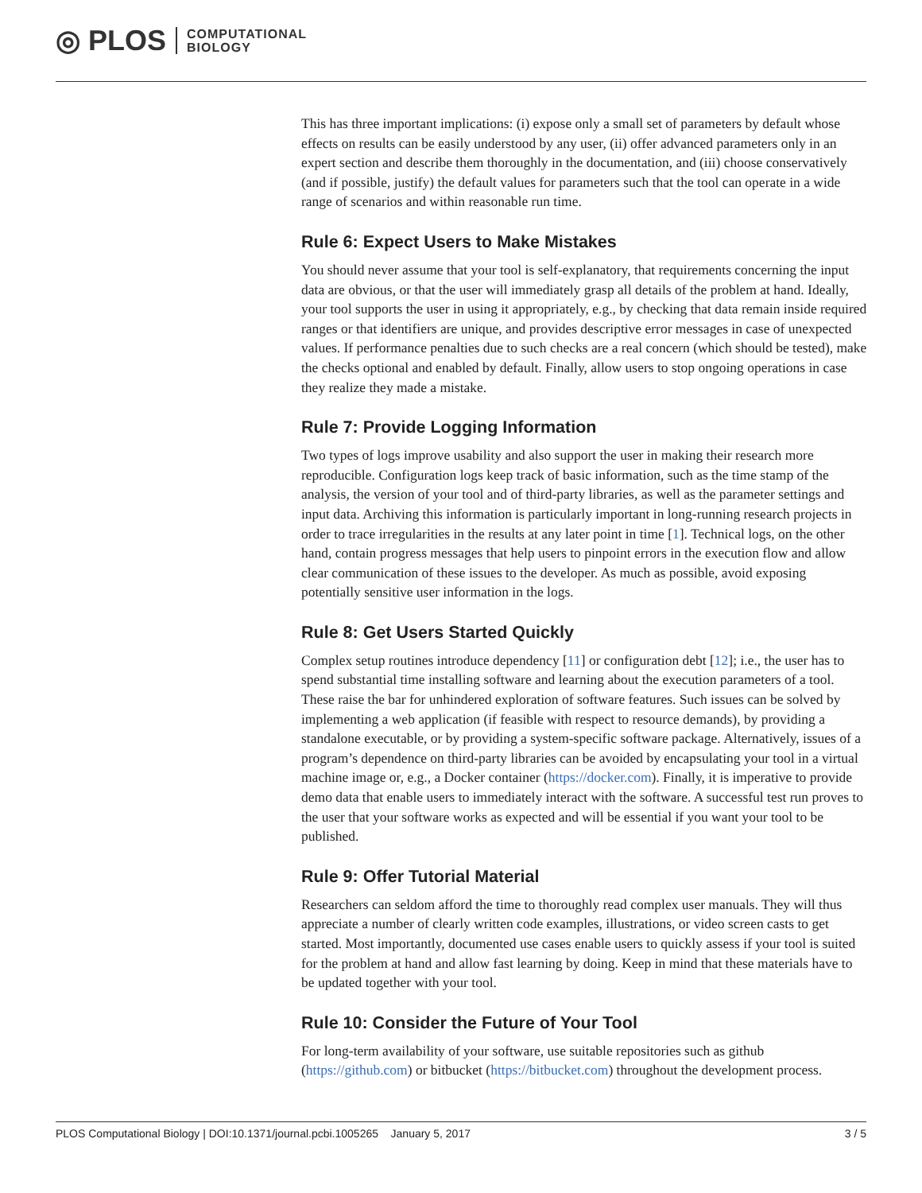◎ PLOS COMPUTATIONAL
BIOLOGY
This has three important implications: (i) expose only a small set of parameters by default whose effects on results can be easily understood by any user, (ii) offer advanced parameters only in an expert section and describe them thoroughly in the documentation, and (iii) choose conservatively (and if possible, justify) the default values for parameters such that the tool can operate in a wide range of scenarios and within reasonable run time.
Rule 6: Expect Users to Make Mistakes
You should never assume that your tool is self-explanatory, that requirements concerning the input data are obvious, or that the user will immediately grasp all details of the problem at hand. Ideally, your tool supports the user in using it appropriately, e.g., by checking that data remain inside required ranges or that identifiers are unique, and provides descriptive error messages in case of unexpected values. If performance penalties due to such checks are a real concern (which should be tested), make the checks optional and enabled by default. Finally, allow users to stop ongoing operations in case they realize they made a mistake.
Rule 7: Provide Logging Information
Two types of logs improve usability and also support the user in making their research more reproducible. Configuration logs keep track of basic information, such as the time stamp of the analysis, the version of your tool and of third-party libraries, as well as the parameter settings and input data. Archiving this information is particularly important in long-running research projects in order to trace irregularities in the results at any later point in time [1]. Technical logs, on the other hand, contain progress messages that help users to pinpoint errors in the execution flow and allow clear communication of these issues to the developer. As much as possible, avoid exposing potentially sensitive user information in the logs.
Rule 8: Get Users Started Quickly
Complex setup routines introduce dependency [11] or configuration debt [12]; i.e., the user has to spend substantial time installing software and learning about the execution parameters of a tool. These raise the bar for unhindered exploration of software features. Such issues can be solved by implementing a web application (if feasible with respect to resource demands), by providing a standalone executable, or by providing a system-specific software package. Alternatively, issues of a program’s dependence on third-party libraries can be avoided by encapsulating your tool in a virtual machine image or, e.g., a Docker container (https://docker.com). Finally, it is imperative to provide demo data that enable users to immediately interact with the software. A successful test run proves to the user that your software works as expected and will be essential if you want your tool to be published.
Rule 9: Offer Tutorial Material
Researchers can seldom afford the time to thoroughly read complex user manuals. They will thus appreciate a number of clearly written code examples, illustrations, or video screen casts to get started. Most importantly, documented use cases enable users to quickly assess if your tool is suited for the problem at hand and allow fast learning by doing. Keep in mind that these materials have to be updated together with your tool.
Rule 10: Consider the Future of Your Tool
For long-term availability of your software, use suitable repositories such as github (https://github.com) or bitbucket (https://bitbucket.com) throughout the development process.
PLOS Computational Biology | DOI:10.1371/journal.pcbi.1005265 January 5, 2017 3 / 5